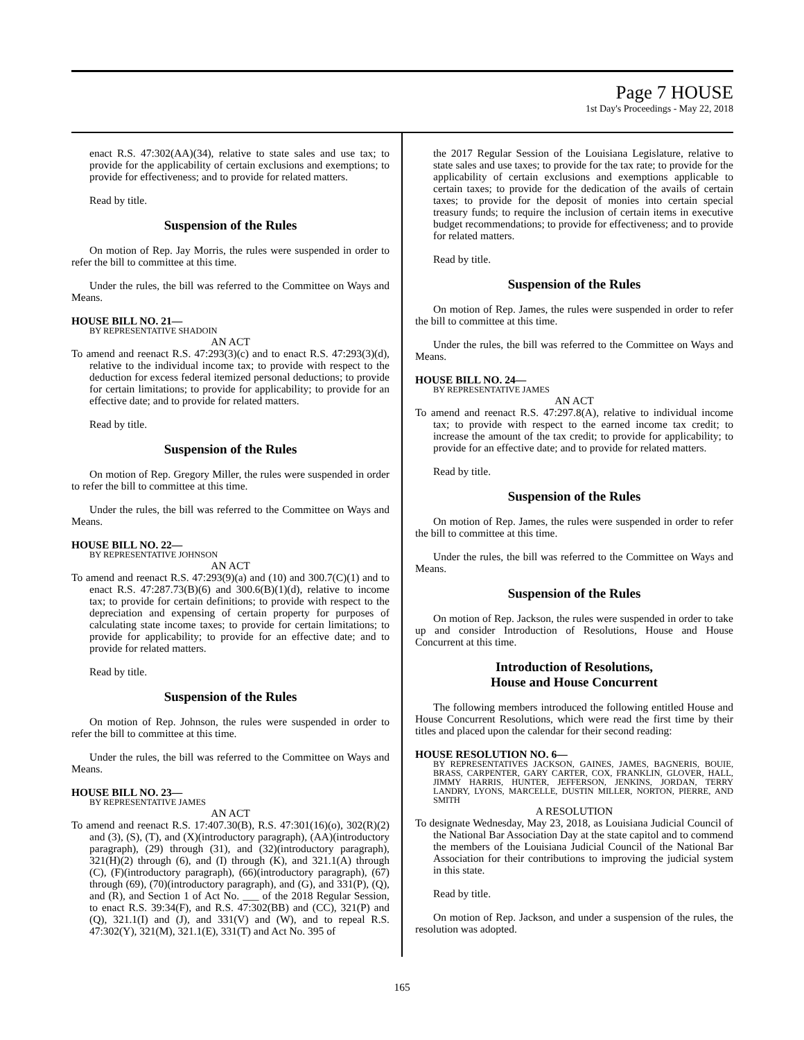Page 7 HOUSE
1st Day's Proceedings - May 22, 2018
enact R.S. 47:302(AA)(34), relative to state sales and use tax; to provide for the applicability of certain exclusions and exemptions; to provide for effectiveness; and to provide for related matters.
Read by title.
Suspension of the Rules
On motion of Rep. Jay Morris, the rules were suspended in order to refer the bill to committee at this time.
Under the rules, the bill was referred to the Committee on Ways and Means.
HOUSE BILL NO. 21—
BY REPRESENTATIVE SHADOIN
AN ACT
To amend and reenact R.S. 47:293(3)(c) and to enact R.S. 47:293(3)(d), relative to the individual income tax; to provide with respect to the deduction for excess federal itemized personal deductions; to provide for certain limitations; to provide for applicability; to provide for an effective date; and to provide for related matters.
Read by title.
Suspension of the Rules
On motion of Rep. Gregory Miller, the rules were suspended in order to refer the bill to committee at this time.
Under the rules, the bill was referred to the Committee on Ways and Means.
HOUSE BILL NO. 22—
BY REPRESENTATIVE JOHNSON
AN ACT
To amend and reenact R.S. 47:293(9)(a) and (10) and 300.7(C)(1) and to enact R.S. 47:287.73(B)(6) and 300.6(B)(1)(d), relative to income tax; to provide for certain definitions; to provide with respect to the depreciation and expensing of certain property for purposes of calculating state income taxes; to provide for certain limitations; to provide for applicability; to provide for an effective date; and to provide for related matters.
Read by title.
Suspension of the Rules
On motion of Rep. Johnson, the rules were suspended in order to refer the bill to committee at this time.
Under the rules, the bill was referred to the Committee on Ways and Means.
HOUSE BILL NO. 23—
BY REPRESENTATIVE JAMES
AN ACT
To amend and reenact R.S. 17:407.30(B), R.S. 47:301(16)(o), 302(R)(2) and (3), (S), (T), and (X)(introductory paragraph), (AA)(introductory paragraph), (29) through (31), and (32)(introductory paragraph), 321(H)(2) through (6), and (I) through (K), and 321.1(A) through (C), (F)(introductory paragraph), (66)(introductory paragraph), (67) through (69), (70)(introductory paragraph), and (G), and 331(P), (Q), and (R), and Section 1 of Act No. ___ of the 2018 Regular Session, to enact R.S. 39:34(F), and R.S. 47:302(BB) and (CC), 321(P) and (Q), 321.1(I) and (J), and 331(V) and (W), and to repeal R.S. 47:302(Y), 321(M), 321.1(E), 331(T) and Act No. 395 of
the 2017 Regular Session of the Louisiana Legislature, relative to state sales and use taxes; to provide for the tax rate; to provide for the applicability of certain exclusions and exemptions applicable to certain taxes; to provide for the dedication of the avails of certain taxes; to provide for the deposit of monies into certain special treasury funds; to require the inclusion of certain items in executive budget recommendations; to provide for effectiveness; and to provide for related matters.
Read by title.
Suspension of the Rules
On motion of Rep. James, the rules were suspended in order to refer the bill to committee at this time.
Under the rules, the bill was referred to the Committee on Ways and Means.
HOUSE BILL NO. 24—
BY REPRESENTATIVE JAMES
AN ACT
To amend and reenact R.S. 47:297.8(A), relative to individual income tax; to provide with respect to the earned income tax credit; to increase the amount of the tax credit; to provide for applicability; to provide for an effective date; and to provide for related matters.
Read by title.
Suspension of the Rules
On motion of Rep. James, the rules were suspended in order to refer the bill to committee at this time.
Under the rules, the bill was referred to the Committee on Ways and Means.
Suspension of the Rules
On motion of Rep. Jackson, the rules were suspended in order to take up and consider Introduction of Resolutions, House and House Concurrent at this time.
Introduction of Resolutions,
House and House Concurrent
The following members introduced the following entitled House and House Concurrent Resolutions, which were read the first time by their titles and placed upon the calendar for their second reading:
HOUSE RESOLUTION NO. 6—
BY REPRESENTATIVES JACKSON, GAINES, JAMES, BAGNERIS, BOUIE, BRASS, CARPENTER, GARY CARTER, COX, FRANKLIN, GLOVER, HALL, JIMMY HARRIS, HUNTER, JEFFERSON, JENKINS, JORDAN, TERRY LANDRY, LYONS, MARCELLE, DUSTIN MILLER, NORTON, PIERRE, AND SMITH
A RESOLUTION
To designate Wednesday, May 23, 2018, as Louisiana Judicial Council of the National Bar Association Day at the state capitol and to commend the members of the Louisiana Judicial Council of the National Bar Association for their contributions to improving the judicial system in this state.
Read by title.
On motion of Rep. Jackson, and under a suspension of the rules, the resolution was adopted.
165